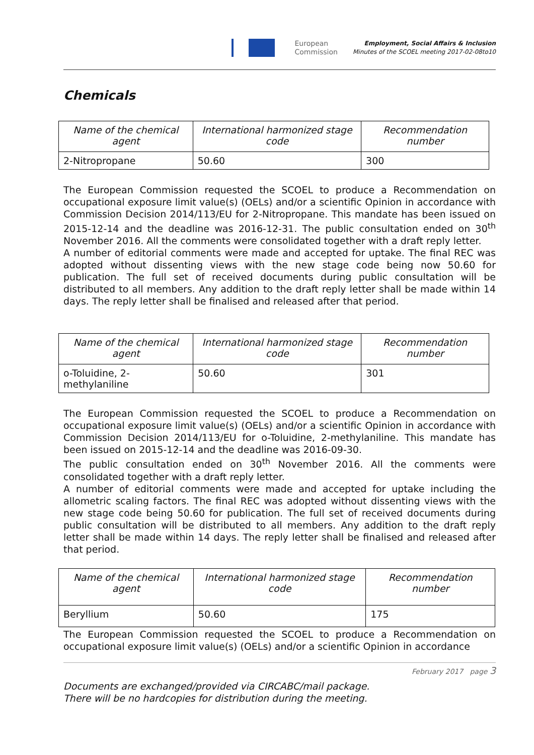European
Commission
Employment, Social Affairs & Inclusion
Minutes of the SCOEL meeting 2017-02-08to10
Chemicals
| Name of the chemical agent | International harmonized stage code | Recommendation number |
| --- | --- | --- |
| 2-Nitropropane | 50.60 | 300 |
The European Commission requested the SCOEL to produce a Recommendation on occupational exposure limit value(s) (OELs) and/or a scientific Opinion in accordance with Commission Decision 2014/113/EU for 2-Nitropropane. This mandate has been issued on 2015-12-14 and the deadline was 2016-12-31. The public consultation ended on 30<sup>th</sup> November 2016. All the comments were consolidated together with a draft reply letter.
A number of editorial comments were made and accepted for uptake. The final REC was adopted without dissenting views with the new stage code being now 50.60 for publication. The full set of received documents during public consultation will be distributed to all members. Any addition to the draft reply letter shall be made within 14 days. The reply letter shall be finalised and released after that period.
| Name of the chemical agent | International harmonized stage code | Recommendation number |
| --- | --- | --- |
| o-Toluidine, 2-methylaniline | 50.60 | 301 |
The European Commission requested the SCOEL to produce a Recommendation on occupational exposure limit value(s) (OELs) and/or a scientific Opinion in accordance with Commission Decision 2014/113/EU for o-Toluidine, 2-methylaniline. This mandate has been issued on 2015-12-14 and the deadline was 2016-09-30.
The public consultation ended on 30<sup>th</sup> November 2016. All the comments were consolidated together with a draft reply letter.
A number of editorial comments were made and accepted for uptake including the allometric scaling factors. The final REC was adopted without dissenting views with the new stage code being 50.60 for publication. The full set of received documents during public consultation will be distributed to all members. Any addition to the draft reply letter shall be made within 14 days. The reply letter shall be finalised and released after that period.
| Name of the chemical agent | International harmonized stage code | Recommendation number |
| --- | --- | --- |
| Beryllium | 50.60 | 175 |
The European Commission requested the SCOEL to produce a Recommendation on occupational exposure limit value(s) (OELs) and/or a scientific Opinion in accordance
February 2017 page 3
Documents are exchanged/provided via CIRCABC/mail package.
There will be no hardcopies for distribution during the meeting.